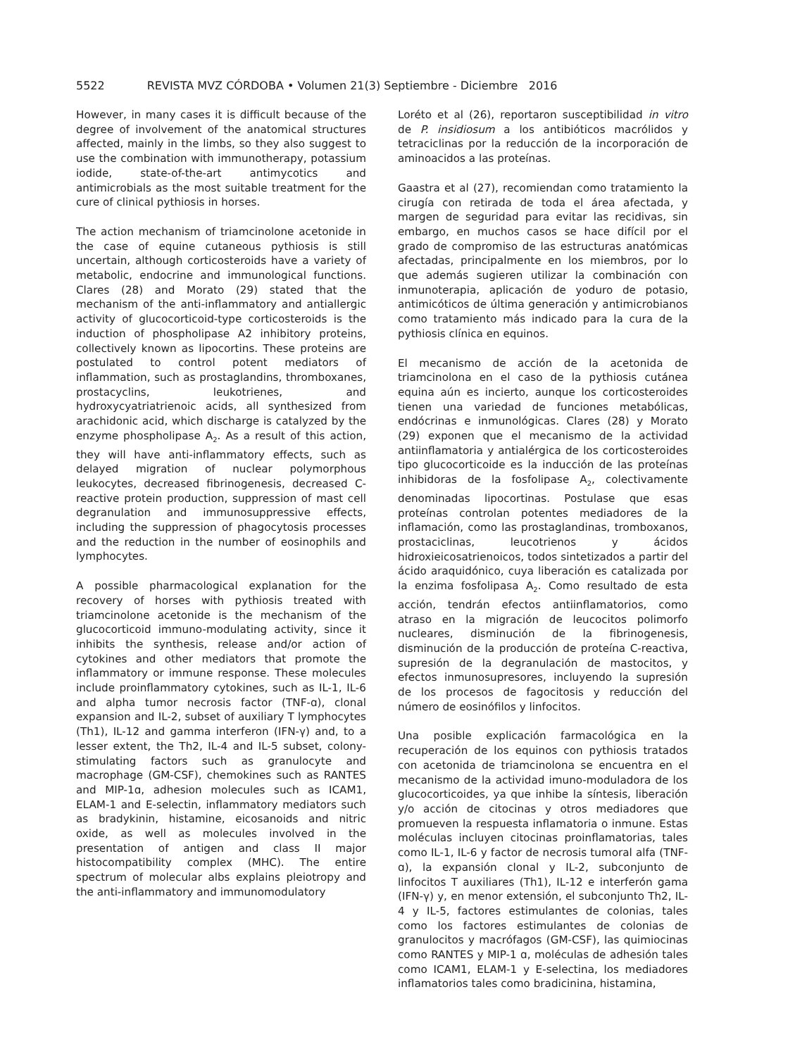5522 REVISTA MVZ CÓRDOBA • Volumen 21(3) Septiembre - Diciembre 2016
However, in many cases it is difficult because of the degree of involvement of the anatomical structures affected, mainly in the limbs, so they also suggest to use the combination with immunotherapy, potassium iodide, state-of-the-art antimycotics and antimicrobials as the most suitable treatment for the cure of clinical pythiosis in horses.
The action mechanism of triamcinolone acetonide in the case of equine cutaneous pythiosis is still uncertain, although corticosteroids have a variety of metabolic, endocrine and immunological functions. Clares (28) and Morato (29) stated that the mechanism of the anti-inflammatory and antiallergic activity of glucocorticoid-type corticosteroids is the induction of phospholipase A2 inhibitory proteins, collectively known as lipocortins. These proteins are postulated to control potent mediators of inflammation, such as prostaglandins, thromboxanes, prostacyclins, leukotrienes, and hydroxycyatriatrienoic acids, all synthesized from arachidonic acid, which discharge is catalyzed by the enzyme phospholipase A<sub>2</sub>. As a result of this action, they will have anti-inflammatory effects, such as delayed migration of nuclear polymorphous leukocytes, decreased fibrinogenesis, decreased C-reactive protein production, suppression of mast cell degranulation and immunosuppressive effects, including the suppression of phagocytosis processes and the reduction in the number of eosinophils and lymphocytes.
A possible pharmacological explanation for the recovery of horses with pythiosis treated with triamcinolone acetonide is the mechanism of the glucocorticoid immuno-modulating activity, since it inhibits the synthesis, release and/or action of cytokines and other mediators that promote the inflammatory or immune response. These molecules include proinflammatory cytokines, such as IL-1, IL-6 and alpha tumor necrosis factor (TNF-ɑ), clonal expansion and IL-2, subset of auxiliary T lymphocytes (Th1), IL-12 and gamma interferon (IFN-γ) and, to a lesser extent, the Th2, IL-4 and IL-5 subset, colony-stimulating factors such as granulocyte and macrophage (GM-CSF), chemokines such as RANTES and MIP-1ɑ, adhesion molecules such as ICAM1, ELAM-1 and E-selectin, inflammatory mediators such as bradykinin, histamine, eicosanoids and nitric oxide, as well as molecules involved in the presentation of antigen and class II major histocompatibility complex (MHC). The entire spectrum of molecular albs explains pleiotropy and the anti-inflammatory and immunomodulatory
Loréto et al (26), reportaron susceptibilidad in vitro de P. insidiosum a los antibióticos macrólidos y tetraciclinas por la reducción de la incorporación de aminoacidos a las proteínas.
Gaastra et al (27), recomiendan como tratamiento la cirugía con retirada de toda el área afectada, y margen de seguridad para evitar las recidivas, sin embargo, en muchos casos se hace difícil por el grado de compromiso de las estructuras anatómicas afectadas, principalmente en los miembros, por lo que además sugieren utilizar la combinación con inmunoterapia, aplicación de yoduro de potasio, antimicóticos de última generación y antimicrobianos como tratamiento más indicado para la cura de la pythiosis clínica en equinos.
El mecanismo de acción de la acetonida de triamcinolona en el caso de la pythiosis cutánea equina aún es incierto, aunque los corticosteroides tienen una variedad de funciones metabólicas, endócrinas e inmunológicas. Clares (28) y Morato (29) exponen que el mecanismo de la actividad antiinflamatoria y antialérgica de los corticosteroides tipo glucocorticoide es la inducción de las proteínas inhibidoras de la fosfolipase A<sub>2</sub>, colectivamente denominadas lipocortinas. Postulase que esas proteínas controlan potentes mediadores de la inflamación, como las prostaglandinas, tromboxanos, prostaciclinas, leucotrienos y ácidos hidroxieicosatrienoicos, todos sintetizados a partir del ácido araquidónico, cuya liberación es catalizada por la enzima fosfolipasa A<sub>2</sub>. Como resultado de esta acción, tendrán efectos antiinflamatorios, como atraso en la migración de leucocitos polimorfo nucleares, disminución de la fibrinogenesis, disminución de la producción de proteína C-reactiva, supresión de la degranulación de mastocitos, y efectos inmunosupresores, incluyendo la supresión de los procesos de fagocitosis y reducción del número de eosinófilos y linfocitos.
Una posible explicación farmacológica en la recuperación de los equinos con pythiosis tratados con acetonida de triamcinolona se encuentra en el mecanismo de la actividad imuno-moduladora de los glucocorticoides, ya que inhibe la síntesis, liberación y/o acción de citocinas y otros mediadores que promueven la respuesta inflamatoria o inmune. Estas moléculas incluyen citocinas proinflamatorias, tales como IL-1, IL-6 y factor de necrosis tumoral alfa (TNF-ɑ), la expansión clonal y IL-2, subconjunto de linfocitos T auxiliares (Th1), IL-12 e interferón gama (IFN-γ) y, en menor extensión, el subconjunto Th2, IL-4 y IL-5, factores estimulantes de colonias, tales como los factores estimulantes de colonias de granulocitos y macrófagos (GM-CSF), las quimiocinas como RANTES y MIP-1 ɑ, moléculas de adhesión tales como ICAM1, ELAM-1 y E-selectina, los mediadores inflamatorios tales como bradicinina, histamina,